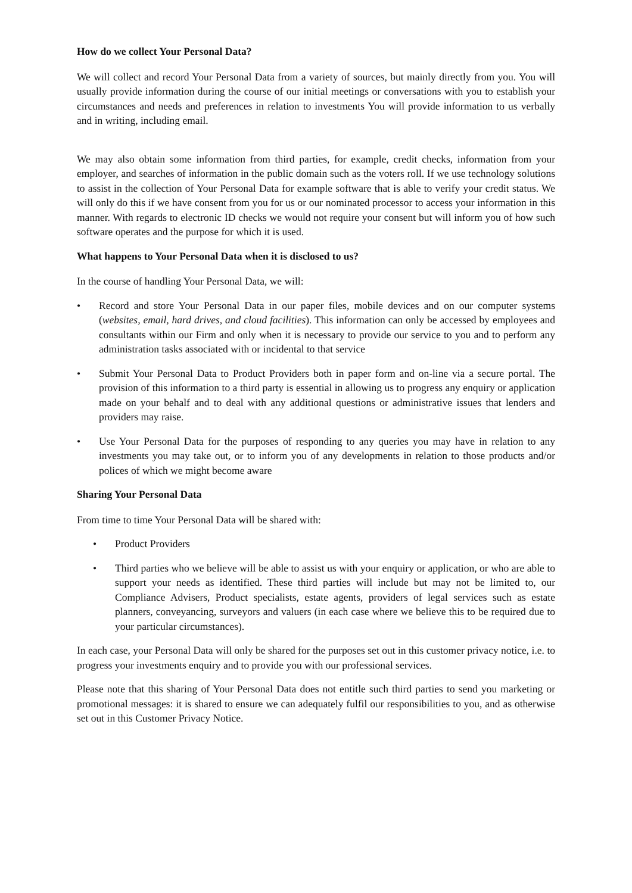How do we collect Your Personal Data?
We will collect and record Your Personal Data from a variety of sources, but mainly directly from you. You will usually provide information during the course of our initial meetings or conversations with you to establish your circumstances and needs and preferences in relation to investments You will provide information to us verbally and in writing, including email.
We may also obtain some information from third parties, for example, credit checks, information from your employer, and searches of information in the public domain such as the voters roll. If we use technology solutions to assist in the collection of Your Personal Data for example software that is able to verify your credit status. We will only do this if we have consent from you for us or our nominated processor to access your information in this manner. With regards to electronic ID checks we would not require your consent but will inform you of how such software operates and the purpose for which it is used.
What happens to Your Personal Data when it is disclosed to us?
In the course of handling Your Personal Data, we will:
• Record and store Your Personal Data in our paper files, mobile devices and on our computer systems (websites, email, hard drives, and cloud facilities). This information can only be accessed by employees and consultants within our Firm and only when it is necessary to provide our service to you and to perform any administration tasks associated with or incidental to that service
• Submit Your Personal Data to Product Providers both in paper form and on-line via a secure portal. The provision of this information to a third party is essential in allowing us to progress any enquiry or application made on your behalf and to deal with any additional questions or administrative issues that lenders and providers may raise.
• Use Your Personal Data for the purposes of responding to any queries you may have in relation to any investments you may take out, or to inform you of any developments in relation to those products and/or polices of which we might become aware
Sharing Your Personal Data
From time to time Your Personal Data will be shared with:
• Product Providers
• Third parties who we believe will be able to assist us with your enquiry or application, or who are able to support your needs as identified. These third parties will include but may not be limited to, our Compliance Advisers, Product specialists, estate agents, providers of legal services such as estate planners, conveyancing, surveyors and valuers (in each case where we believe this to be required due to your particular circumstances).
In each case, your Personal Data will only be shared for the purposes set out in this customer privacy notice, i.e. to progress your investments enquiry and to provide you with our professional services.
Please note that this sharing of Your Personal Data does not entitle such third parties to send you marketing or promotional messages: it is shared to ensure we can adequately fulfil our responsibilities to you, and as otherwise set out in this Customer Privacy Notice.